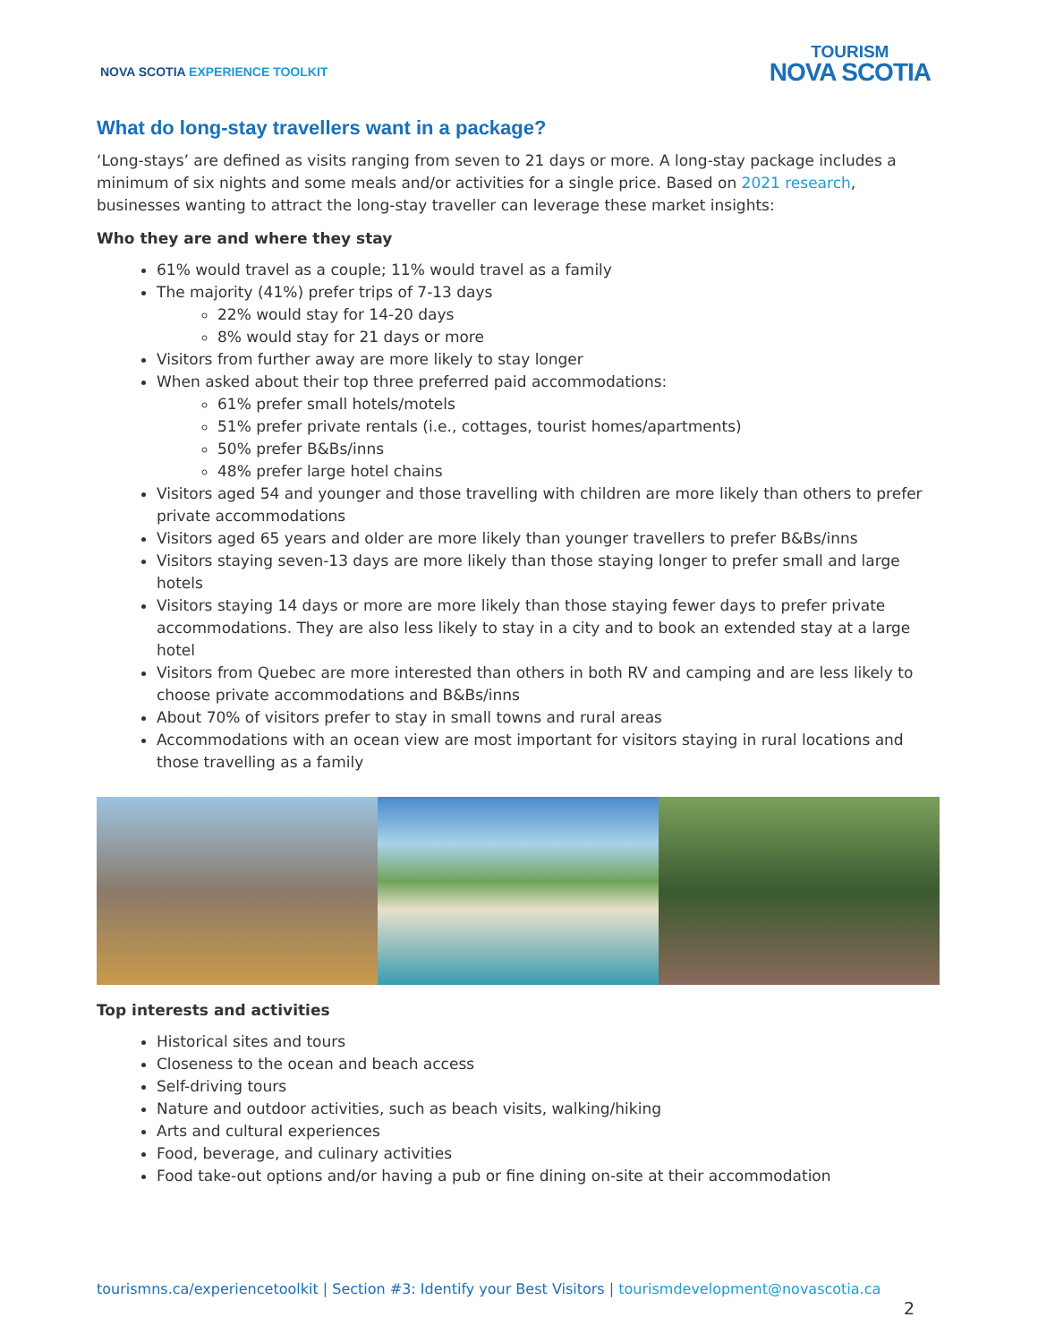NOVA SCOTIA EXPERIENCE TOOLKIT
TOURISM
NOVA SCOTIA
What do long-stay travellers want in a package?
‘Long-stays’ are defined as visits ranging from seven to 21 days or more. A long-stay package includes a minimum of six nights and some meals and/or activities for a single price. Based on 2021 research, businesses wanting to attract the long-stay traveller can leverage these market insights:
Who they are and where they stay
61% would travel as a couple; 11% would travel as a family
The majority (41%) prefer trips of 7-13 days
22% would stay for 14-20 days
8% would stay for 21 days or more
Visitors from further away are more likely to stay longer
When asked about their top three preferred paid accommodations:
61% prefer small hotels/motels
51% prefer private rentals (i.e., cottages, tourist homes/apartments)
50% prefer B&Bs/inns
48% prefer large hotel chains
Visitors aged 54 and younger and those travelling with children are more likely than others to prefer private accommodations
Visitors aged 65 years and older are more likely than younger travellers to prefer B&Bs/inns
Visitors staying seven-13 days are more likely than those staying longer to prefer small and large hotels
Visitors staying 14 days or more are more likely than those staying fewer days to prefer private accommodations. They are also less likely to stay in a city and to book an extended stay at a large hotel
Visitors from Quebec are more interested than others in both RV and camping and are less likely to choose private accommodations and B&Bs/inns
About 70% of visitors prefer to stay in small towns and rural areas
Accommodations with an ocean view are most important for visitors staying in rural locations and those travelling as a family
Top interests and activities
Historical sites and tours
Closeness to the ocean and beach access
Self-driving tours
Nature and outdoor activities, such as beach visits, walking/hiking
Arts and cultural experiences
Food, beverage, and culinary activities
Food take-out options and/or having a pub or fine dining on-site at their accommodation
tourismns.ca/experiencetoolkit | Section #3: Identify your Best Visitors | tourismdevelopment@novascotia.ca
2